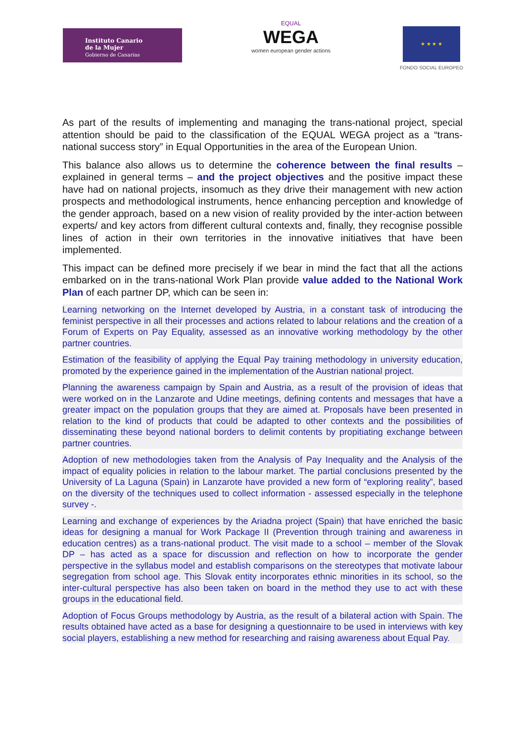Instituto Canario
de la Mujer
Gobierno de Canarias
EQUAL
WEGA
women european gender actions
★ ★ ★ ★
FONDO SOCIAL EUROPEO
As part of the results of implementing and managing the trans-national project, special attention should be paid to the classification of the EQUAL WEGA project as a “trans-national success story” in Equal Opportunities in the area of the European Union.
This balance also allows us to determine the coherence between the final results – explained in general terms – and the project objectives and the positive impact these have had on national projects, insomuch as they drive their management with new action prospects and methodological instruments, hence enhancing perception and knowledge of the gender approach, based on a new vision of reality provided by the inter-action between experts/ and key actors from different cultural contexts and, finally, they recognise possible lines of action in their own territories in the innovative initiatives that have been implemented.
This impact can be defined more precisely if we bear in mind the fact that all the actions embarked on in the trans-national Work Plan provide value added to the National Work Plan of each partner DP, which can be seen in:
Learning networking on the Internet developed by Austria, in a constant task of introducing the feminist perspective in all their processes and actions related to labour relations and the creation of a Forum of Experts on Pay Equality, assessed as an innovative working methodology by the other partner countries.
Estimation of the feasibility of applying the Equal Pay training methodology in university education, promoted by the experience gained in the implementation of the Austrian national project.
Planning the awareness campaign by Spain and Austria, as a result of the provision of ideas that were worked on in the Lanzarote and Udine meetings, defining contents and messages that have a greater impact on the population groups that they are aimed at. Proposals have been presented in relation to the kind of products that could be adapted to other contexts and the possibilities of disseminating these beyond national borders to delimit contents by propitiating exchange between partner countries.
Adoption of new methodologies taken from the Analysis of Pay Inequality and the Analysis of the impact of equality policies in relation to the labour market. The partial conclusions presented by the University of La Laguna (Spain) in Lanzarote have provided a new form of “exploring reality”, based on the diversity of the techniques used to collect information - assessed especially in the telephone survey -.
Learning and exchange of experiences by the Ariadna project (Spain) that have enriched the basic ideas for designing a manual for Work Package II (Prevention through training and awareness in education centres) as a trans-national product. The visit made to a school – member of the Slovak DP – has acted as a space for discussion and reflection on how to incorporate the gender perspective in the syllabus model and establish comparisons on the stereotypes that motivate labour segregation from school age. This Slovak entity incorporates ethnic minorities in its school, so the inter-cultural perspective has also been taken on board in the method they use to act with these groups in the educational field.
Adoption of Focus Groups methodology by Austria, as the result of a bilateral action with Spain. The results obtained have acted as a base for designing a questionnaire to be used in interviews with key social players, establishing a new method for researching and raising awareness about Equal Pay.